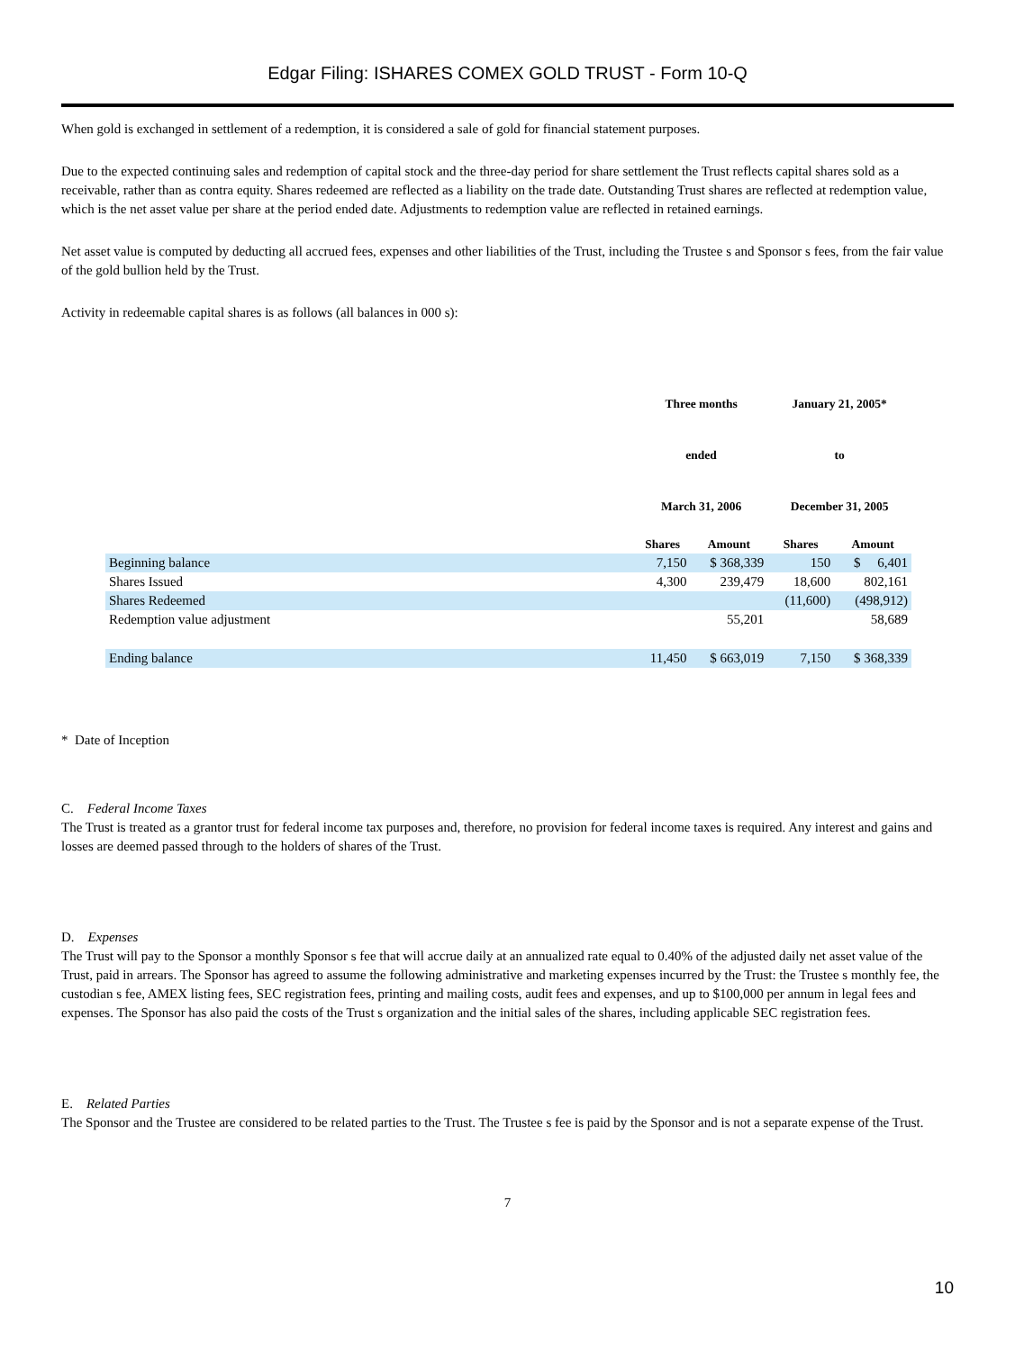Edgar Filing: ISHARES COMEX GOLD TRUST - Form 10-Q
When gold is exchanged in settlement of a redemption, it is considered a sale of gold for financial statement purposes.
Due to the expected continuing sales and redemption of capital stock and the three-day period for share settlement the Trust reflects capital shares sold as a receivable, rather than as contra equity. Shares redeemed are reflected as a liability on the trade date. Outstanding Trust shares are reflected at redemption value, which is the net asset value per share at the period ended date. Adjustments to redemption value are reflected in retained earnings.
Net asset value is computed by deducting all accrued fees, expenses and other liabilities of the Trust, including the Trustee s and Sponsor s fees, from the fair value of the gold bullion held by the Trust.
Activity in redeemable capital shares is as follows (all balances in 000 s):
| | Three months ended March 31, 2006 | | January 21, 2005* to December 31, 2005 | |
| --- | --- | --- | --- | --- |
| | Shares | Amount | Shares | Amount |
| Beginning balance | 7,150 | $ 368,339 | 150 | $ 6,401 |
| Shares Issued | 4,300 | 239,479 | 18,600 | 802,161 |
| Shares Redeemed | | | (11,600) | (498,912) |
| Redemption value adjustment | | 55,201 | | 58,689 |
| Ending balance | 11,450 | $ 663,019 | 7,150 | $ 368,339 |
* Date of Inception
C. Federal Income Taxes
The Trust is treated as a grantor trust for federal income tax purposes and, therefore, no provision for federal income taxes is required. Any interest and gains and losses are deemed passed through to the holders of shares of the Trust.
D. Expenses
The Trust will pay to the Sponsor a monthly Sponsor s fee that will accrue daily at an annualized rate equal to 0.40% of the adjusted daily net asset value of the Trust, paid in arrears. The Sponsor has agreed to assume the following administrative and marketing expenses incurred by the Trust: the Trustee s monthly fee, the custodian s fee, AMEX listing fees, SEC registration fees, printing and mailing costs, audit fees and expenses, and up to $100,000 per annum in legal fees and expenses. The Sponsor has also paid the costs of the Trust s organization and the initial sales of the shares, including applicable SEC registration fees.
E. Related Parties
The Sponsor and the Trustee are considered to be related parties to the Trust. The Trustee s fee is paid by the Sponsor and is not a separate expense of the Trust.
7
10